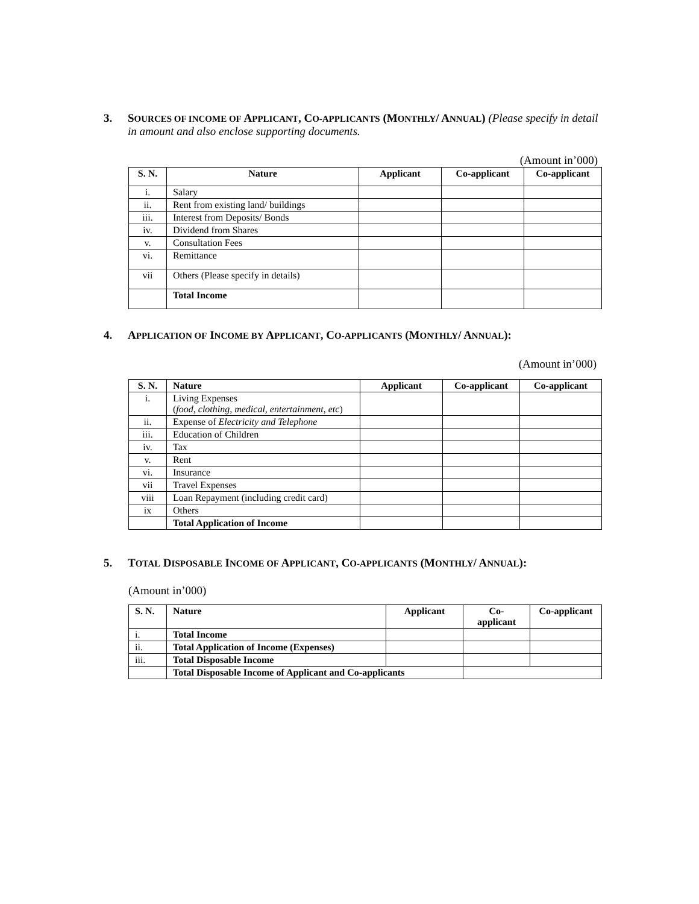3. SOURCES OF INCOME OF APPLICANT, CO-APPLICANTS (MONTHLY/ ANNUAL) (Please specify in detail in amount and also enclose supporting documents.
(Amount in’000)
| S. N. | Nature | Applicant | Co-applicant | Co-applicant |
| --- | --- | --- | --- | --- |
| i. | Salary | | | |
| ii. | Rent from existing land/ buildings | | | |
| iii. | Interest from Deposits/ Bonds | | | |
| iv. | Dividend from Shares | | | |
| v. | Consultation Fees | | | |
| vi. | Remittance | | | |
| vii | Others (Please specify in details) | | | |
| | Total Income | | | |
4. APPLICATION OF INCOME BY APPLICANT, CO-APPLICANTS (MONTHLY/ ANNUAL):
(Amount in’000)
| S. N. | Nature | Applicant | Co-applicant | Co-applicant |
| --- | --- | --- | --- | --- |
| i. | Living Expenses ( food, clothing, medical, entertainment, etc ) | | | |
| ii. | Expense of Electricity and Telephone | | | |
| iii. | Education of Children | | | |
| iv. | Tax | | | |
| v. | Rent | | | |
| vi. | Insurance | | | |
| vii | Travel Expenses | | | |
| viii | Loan Repayment (including credit card) | | | |
| ix | Others | | | |
| | Total Application of Income | | | |
5. TOTAL DISPOSABLE INCOME OF APPLICANT, CO-APPLICANTS (MONTHLY/ ANNUAL):
(Amount in’000)
| S. N. | Nature | Applicant | Co- applicant | Co-applicant |
| --- | --- | --- | --- | --- |
| i. | Total Income | | | |
| ii. | Total Application of Income (Expenses) | | | |
| iii. | Total Disposable Income | | | |
| | Total Disposable Income of Applicant and Co-applicants | | | |